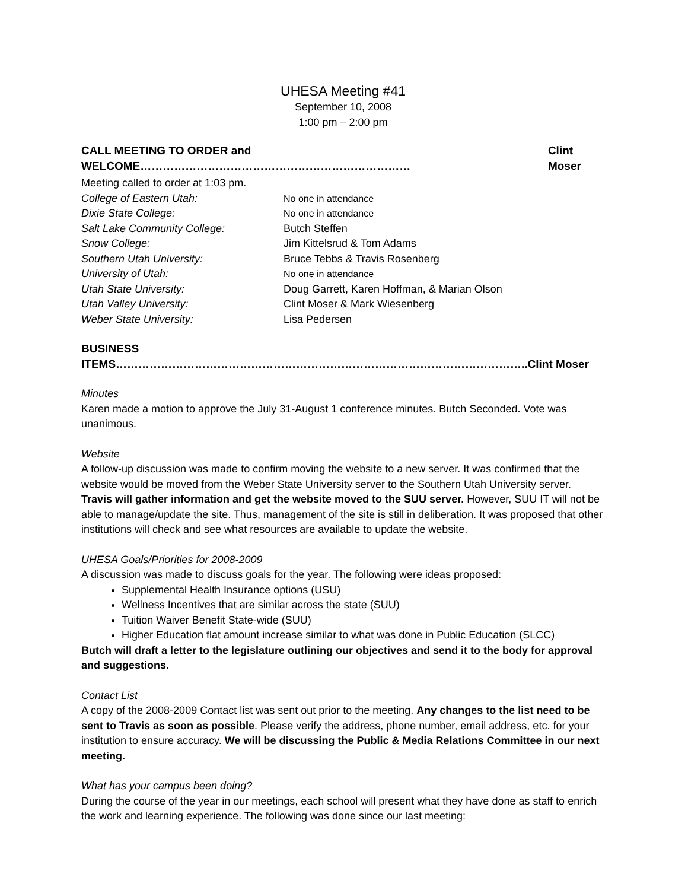UHESA Meeting #41
September 10, 2008
1:00 pm – 2:00 pm
CALL MEETING TO ORDER and WELCOME……………………………………………………………… Clint Moser
Meeting called to order at 1:03 pm.
College of Eastern Utah: No one in attendance Dixie State College: No one in attendance Salt Lake Community College: Butch Steffen Snow College: Jim Kittelsrud & Tom Adams Southern Utah University: Bruce Tebbs & Travis Rosenberg University of Utah: No one in attendance Utah State University: Doug Garrett, Karen Hoffman, & Marian Olson Utah Valley University: Clint Moser & Mark Wiesenberg Weber State University: Lisa Pedersen
BUSINESS ITEMS………………………………………………………………………………………………..Clint Moser
Minutes
Karen made a motion to approve the July 31-August 1 conference minutes. Butch Seconded. Vote was unanimous.
Website
A follow-up discussion was made to confirm moving the website to a new server. It was confirmed that the website would be moved from the Weber State University server to the Southern Utah University server. Travis will gather information and get the website moved to the SUU server. However, SUU IT will not be able to manage/update the site. Thus, management of the site is still in deliberation. It was proposed that other institutions will check and see what resources are available to update the website.
UHESA Goals/Priorities for 2008-2009
A discussion was made to discuss goals for the year. The following were ideas proposed:
Supplemental Health Insurance options (USU)
Wellness Incentives that are similar across the state (SUU)
Tuition Waiver Benefit State-wide (SUU)
Higher Education flat amount increase similar to what was done in Public Education (SLCC)
Butch will draft a letter to the legislature outlining our objectives and send it to the body for approval and suggestions.
Contact List
A copy of the 2008-2009 Contact list was sent out prior to the meeting. Any changes to the list need to be sent to Travis as soon as possible. Please verify the address, phone number, email address, etc. for your institution to ensure accuracy. We will be discussing the Public & Media Relations Committee in our next meeting.
What has your campus been doing?
During the course of the year in our meetings, each school will present what they have done as staff to enrich the work and learning experience. The following was done since our last meeting: